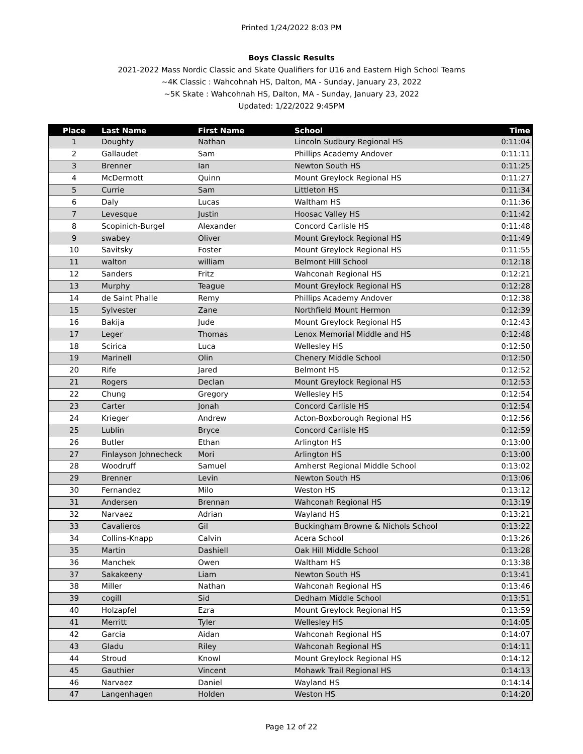Printed 1/24/2022 8:03 PM
Boys Classic Results
2021-2022 Mass Nordic Classic and Skate Qualifiers for U16 and Eastern High School Teams
~4K Classic : Wahcohnah HS, Dalton, MA - Sunday, January 23, 2022
~5K Skate : Wahcohnah HS, Dalton, MA - Sunday, January 23, 2022
Updated: 1/22/2022 9:45PM
| Place | Last Name | First Name | School | Time |
| --- | --- | --- | --- | --- |
| 1 | Doughty | Nathan | Lincoln Sudbury Regional HS | 0:11:04 |
| 2 | Gallaudet | Sam | Phillips Academy Andover | 0:11:11 |
| 3 | Brenner | Ian | Newton South HS | 0:11:25 |
| 4 | McDermott | Quinn | Mount Greylock Regional HS | 0:11:27 |
| 5 | Currie | Sam | Littleton HS | 0:11:34 |
| 6 | Daly | Lucas | Waltham HS | 0:11:36 |
| 7 | Levesque | Justin | Hoosac Valley HS | 0:11:42 |
| 8 | Scopinich-Burgel | Alexander | Concord Carlisle HS | 0:11:48 |
| 9 | swabey | Oliver | Mount Greylock Regional HS | 0:11:49 |
| 10 | Savitsky | Foster | Mount Greylock Regional HS | 0:11:55 |
| 11 | walton | william | Belmont Hill School | 0:12:18 |
| 12 | Sanders | Fritz | Wahconah Regional HS | 0:12:21 |
| 13 | Murphy | Teague | Mount Greylock Regional HS | 0:12:28 |
| 14 | de Saint Phalle | Remy | Phillips Academy Andover | 0:12:38 |
| 15 | Sylvester | Zane | Northfield Mount Hermon | 0:12:39 |
| 16 | Bakija | Jude | Mount Greylock Regional HS | 0:12:43 |
| 17 | Leger | Thomas | Lenox Memorial Middle and HS | 0:12:48 |
| 18 | Scirica | Luca | Wellesley HS | 0:12:50 |
| 19 | Marinell | Olin | Chenery Middle School | 0:12:50 |
| 20 | Rife | Jared | Belmont HS | 0:12:52 |
| 21 | Rogers | Declan | Mount Greylock Regional HS | 0:12:53 |
| 22 | Chung | Gregory | Wellesley HS | 0:12:54 |
| 23 | Carter | Jonah | Concord Carlisle HS | 0:12:54 |
| 24 | Krieger | Andrew | Acton-Boxborough Regional HS | 0:12:56 |
| 25 | Lublin | Bryce | Concord Carlisle HS | 0:12:59 |
| 26 | Butler | Ethan | Arlington HS | 0:13:00 |
| 27 | Finlayson Johnecheck | Mori | Arlington HS | 0:13:00 |
| 28 | Woodruff | Samuel | Amherst Regional Middle School | 0:13:02 |
| 29 | Brenner | Levin | Newton South HS | 0:13:06 |
| 30 | Fernandez | Milo | Weston HS | 0:13:12 |
| 31 | Andersen | Brennan | Wahconah Regional HS | 0:13:19 |
| 32 | Narvaez | Adrian | Wayland HS | 0:13:21 |
| 33 | Cavalieros | Gil | Buckingham Browne & Nichols School | 0:13:22 |
| 34 | Collins-Knapp | Calvin | Acera School | 0:13:26 |
| 35 | Martin | Dashiell | Oak Hill Middle School | 0:13:28 |
| 36 | Manchek | Owen | Waltham HS | 0:13:38 |
| 37 | Sakakeeny | Liam | Newton South HS | 0:13:41 |
| 38 | Miller | Nathan | Wahconah Regional HS | 0:13:46 |
| 39 | cogill | Sid | Dedham Middle School | 0:13:51 |
| 40 | Holzapfel | Ezra | Mount Greylock Regional HS | 0:13:59 |
| 41 | Merritt | Tyler | Wellesley HS | 0:14:05 |
| 42 | Garcia | Aidan | Wahconah Regional HS | 0:14:07 |
| 43 | Gladu | Riley | Wahconah Regional HS | 0:14:11 |
| 44 | Stroud | Knowl | Mount Greylock Regional HS | 0:14:12 |
| 45 | Gauthier | Vincent | Mohawk Trail Regional HS | 0:14:13 |
| 46 | Narvaez | Daniel | Wayland HS | 0:14:14 |
| 47 | Langenhagen | Holden | Weston HS | 0:14:20 |
Page 12 of 22